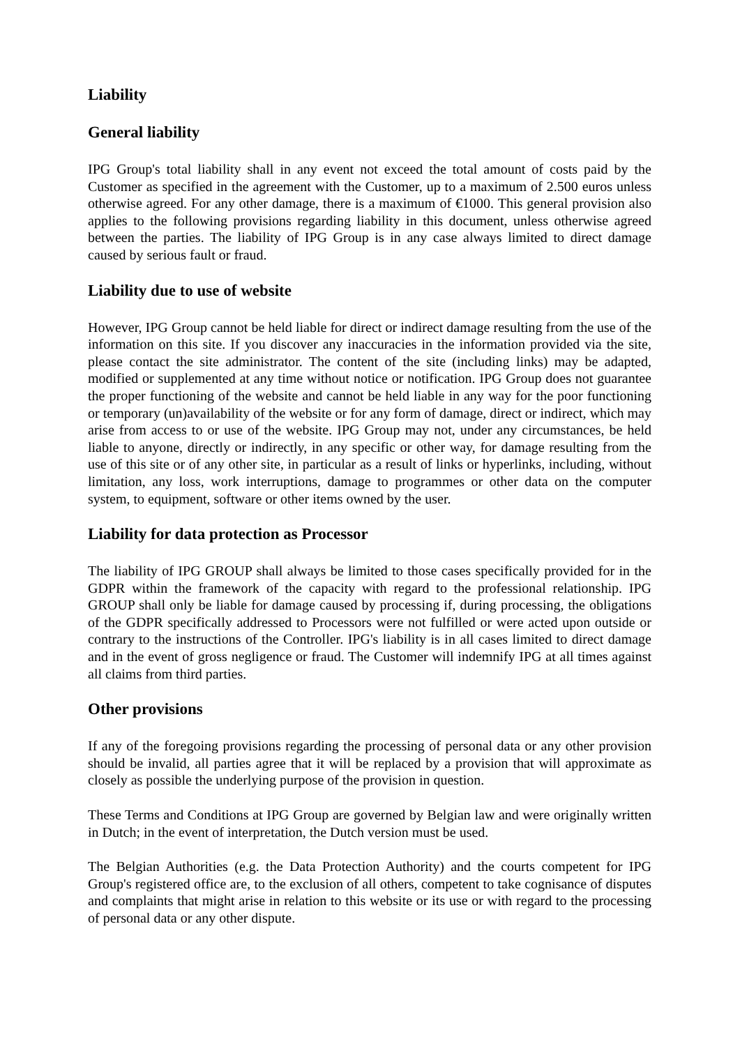Liability
General liability
IPG Group's total liability shall in any event not exceed the total amount of costs paid by the Customer as specified in the agreement with the Customer, up to a maximum of 2.500 euros unless otherwise agreed. For any other damage, there is a maximum of €1000. This general provision also applies to the following provisions regarding liability in this document, unless otherwise agreed between the parties. The liability of IPG Group is in any case always limited to direct damage caused by serious fault or fraud.
Liability due to use of website
However, IPG Group cannot be held liable for direct or indirect damage resulting from the use of the information on this site. If you discover any inaccuracies in the information provided via the site, please contact the site administrator. The content of the site (including links) may be adapted, modified or supplemented at any time without notice or notification. IPG Group does not guarantee the proper functioning of the website and cannot be held liable in any way for the poor functioning or temporary (un)availability of the website or for any form of damage, direct or indirect, which may arise from access to or use of the website. IPG Group may not, under any circumstances, be held liable to anyone, directly or indirectly, in any specific or other way, for damage resulting from the use of this site or of any other site, in particular as a result of links or hyperlinks, including, without limitation, any loss, work interruptions, damage to programmes or other data on the computer system, to equipment, software or other items owned by the user.
Liability for data protection as Processor
The liability of IPG GROUP shall always be limited to those cases specifically provided for in the GDPR within the framework of the capacity with regard to the professional relationship. IPG GROUP shall only be liable for damage caused by processing if, during processing, the obligations of the GDPR specifically addressed to Processors were not fulfilled or were acted upon outside or contrary to the instructions of the Controller. IPG's liability is in all cases limited to direct damage and in the event of gross negligence or fraud. The Customer will indemnify IPG at all times against all claims from third parties.
Other provisions
If any of the foregoing provisions regarding the processing of personal data or any other provision should be invalid, all parties agree that it will be replaced by a provision that will approximate as closely as possible the underlying purpose of the provision in question.
These Terms and Conditions at IPG Group are governed by Belgian law and were originally written in Dutch; in the event of interpretation, the Dutch version must be used.
The Belgian Authorities (e.g. the Data Protection Authority) and the courts competent for IPG Group's registered office are, to the exclusion of all others, competent to take cognisance of disputes and complaints that might arise in relation to this website or its use or with regard to the processing of personal data or any other dispute.